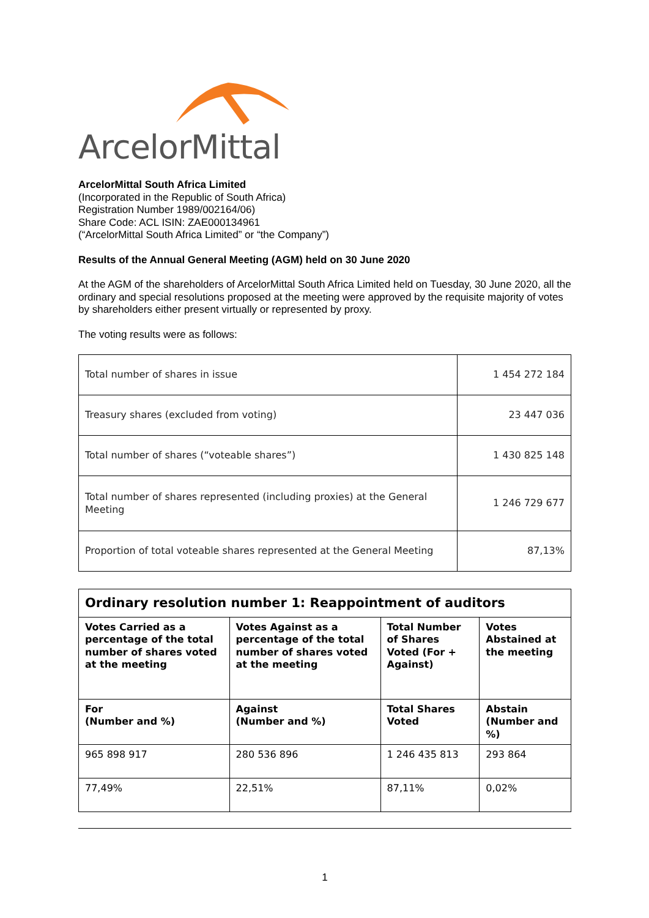ArcelorMittal
ArcelorMittal South Africa Limited
(Incorporated in the Republic of South Africa)
Registration Number 1989/002164/06)
Share Code: ACL ISIN: ZAE000134961
(“ArcelorMittal South Africa Limited” or “the Company”)
Results of the Annual General Meeting (AGM) held on 30 June 2020
At the AGM of the shareholders of ArcelorMittal South Africa Limited held on Tuesday, 30 June 2020, all the ordinary and special resolutions proposed at the meeting were approved by the requisite majority of votes by shareholders either present virtually or represented by proxy.
The voting results were as follows:
| Total number of shares in issue | 1 454 272 184 |
| Treasury shares (excluded from voting) | 23 447 036 |
| Total number of shares (“voteable shares”) | 1 430 825 148 |
| Total number of shares represented (including proxies) at the General Meeting | 1 246 729 677 |
| Proportion of total voteable shares represented at the General Meeting | 87,13% |
| Ordinary resolution number 1: Reappointment of auditors | | | |
| --- | --- | --- | --- |
| Votes Carried as a percentage of the total number of shares voted at the meeting | Votes Against as a percentage of the total number of shares voted at the meeting | Total Number of Shares Voted (For + Against) | Votes Abstained at the meeting |
| For (Number and %) | Against (Number and %) | Total Shares Voted | Abstain (Number and %) |
| 965 898 917 | 280 536 896 | 1 246 435 813 | 293 864 |
| 77,49% | 22,51% | 87,11% | 0,02% |
1